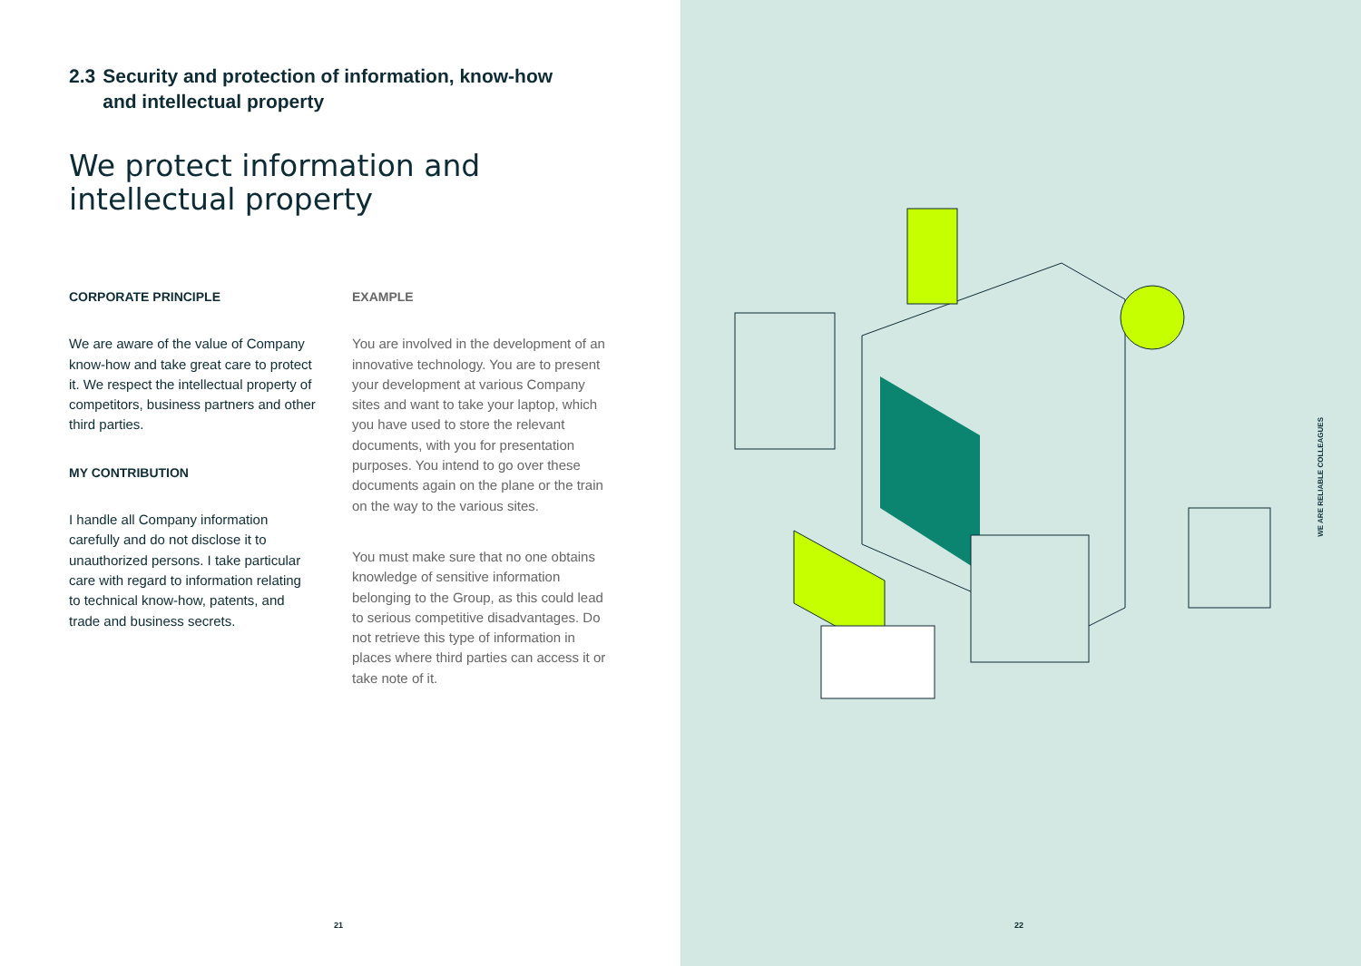2.3 Security and protection of information, know-how
and intellectual property
We protect information and
intellectual property
CORPORATE PRINCIPLE
We are aware of the value of Company know-how and take great care to protect it. We respect the intellectual property of competitors, business partners and other third parties.
MY CONTRIBUTION
I handle all Company information carefully and do not disclose it to unauthorized persons. I take particular care with regard to information relating to technical know-how, patents, and trade and business secrets.
EXAMPLE
You are involved in the development of an innovative technology. You are to present your development at various Company sites and want to take your laptop, which you have used to store the relevant documents, with you for presentation purposes. You intend to go over these documents again on the plane or the train on the way to the various sites.
You must make sure that no one obtains knowledge of sensitive information belonging to the Group, as this could lead to serious competitive disadvantages. Do not retrieve this type of information in places where third parties can access it or take note of it.
21
WE ARE RELIABLE COLLEAGUES
22